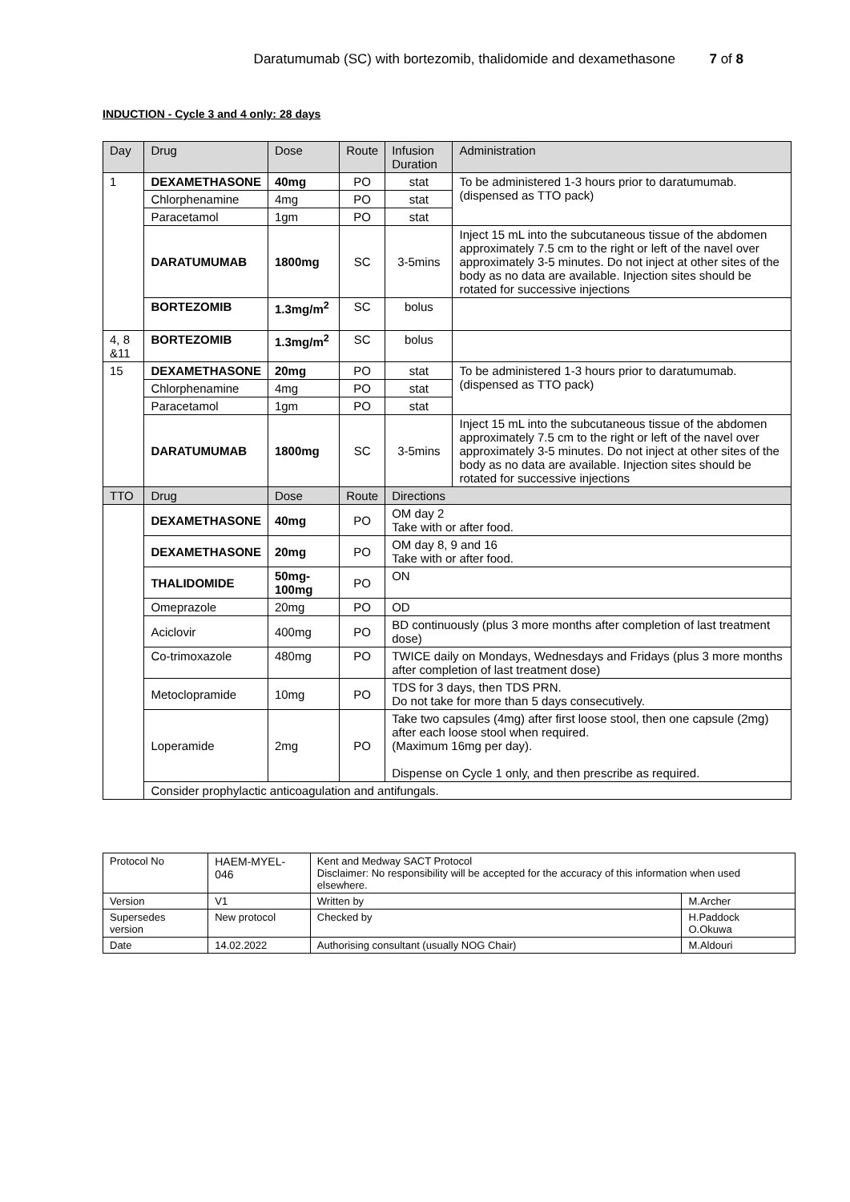Daratumumab (SC) with bortezomib, thalidomide and dexamethasone 7 of 8
INDUCTION - Cycle 3 and 4 only: 28 days
| Day | Drug | Dose | Route | Infusion Duration | Administration |
| --- | --- | --- | --- | --- | --- |
| 1 | DEXAMETHASONE | 40mg | PO | stat | To be administered 1-3 hours prior to daratumumab. (dispensed as TTO pack) |
| | Chlorphenamine | 4mg | PO | stat | |
| | Paracetamol | 1gm | PO | stat | |
| | DARATUMUMAB | 1800mg | SC | 3-5mins | Inject 15 mL into the subcutaneous tissue of the abdomen approximately 7.5 cm to the right or left of the navel over approximately 3-5 minutes. Do not inject at other sites of the body as no data are available. Injection sites should be rotated for successive injections |
| | BORTEZOMIB | 1.3mg/m<sup>2</sup> | SC | bolus | |
| 4, 8 &11 | BORTEZOMIB | 1.3mg/m<sup>2</sup> | SC | bolus | |
| 15 | DEXAMETHASONE | 20mg | PO | stat | To be administered 1-3 hours prior to daratumumab. (dispensed as TTO pack) |
| | Chlorphenamine | 4mg | PO | stat | |
| | Paracetamol | 1gm | PO | stat | |
| | DARATUMUMAB | 1800mg | SC | 3-5mins | Inject 15 mL into the subcutaneous tissue of the abdomen approximately 7.5 cm to the right or left of the navel over approximately 3-5 minutes. Do not inject at other sites of the body as no data are available. Injection sites should be rotated for successive injections |
| TTO | Drug | Dose | Route | Directions | |
| | DEXAMETHASONE | 40mg | PO | OM day 2 Take with or after food. | |
| | DEXAMETHASONE | 20mg | PO | OM day 8, 9 and 16 Take with or after food. | |
| | THALIDOMIDE | 50mg-100mg | PO | ON | |
| | Omeprazole | 20mg | PO | OD | |
| | Aciclovir | 400mg | PO | BD continuously (plus 3 more months after completion of last treatment dose) | |
| | Co-trimoxazole | 480mg | PO | TWICE daily on Mondays, Wednesdays and Fridays (plus 3 more months after completion of last treatment dose) | |
| | Metoclopramide | 10mg | PO | TDS for 3 days, then TDS PRN. Do not take for more than 5 days consecutively. | |
| | Loperamide | 2mg | PO | Take two capsules (4mg) after first loose stool, then one capsule (2mg) after each loose stool when required. (Maximum 16mg per day). Dispense on Cycle 1 only, and then prescribe as required. | |
| | Consider prophylactic anticoagulation and antifungals. | | | | |
| Protocol No | HAEM-MYEL-046 | Kent and Medway SACT Protocol Disclaimer: No responsibility will be accepted for the accuracy of this information when used elsewhere. | |
| Version | V1 | Written by | M.Archer |
| Supersedes version | New protocol | Checked by | H.Paddock O.Okuwa |
| Date | 14.02.2022 | Authorising consultant (usually NOG Chair) | M.Aldouri |